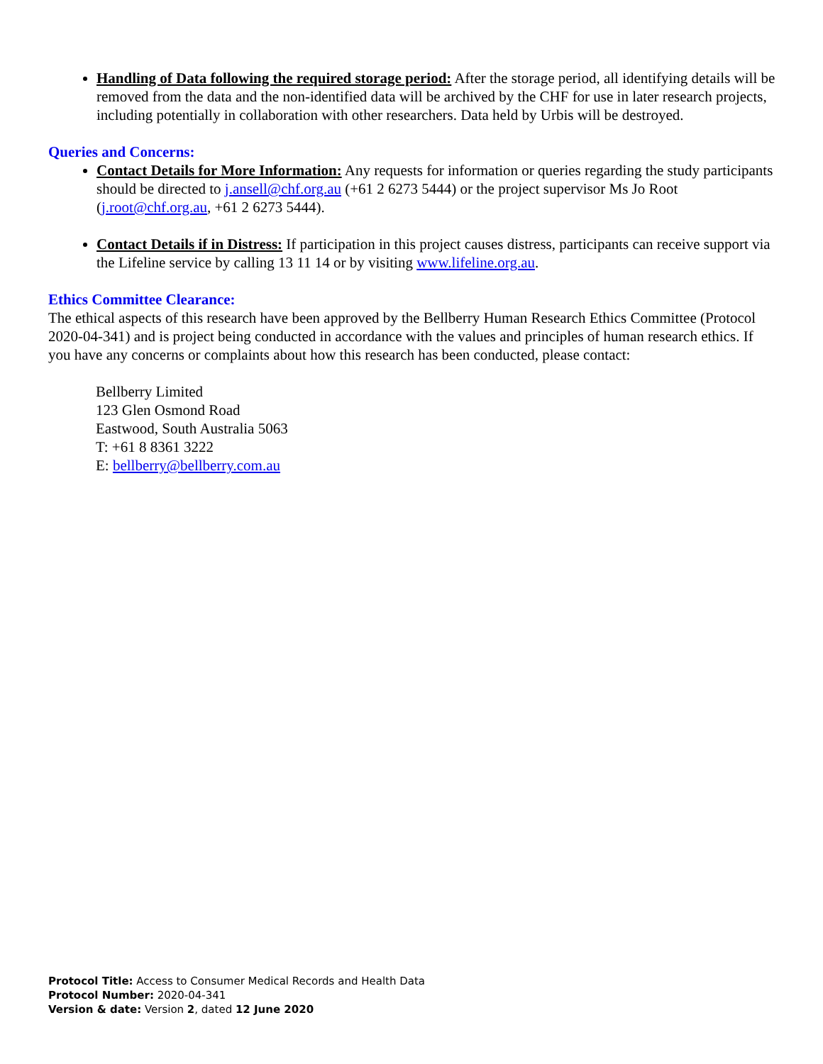Handling of Data following the required storage period: After the storage period, all identifying details will be removed from the data and the non-identified data will be archived by the CHF for use in later research projects, including potentially in collaboration with other researchers. Data held by Urbis will be destroyed.
Queries and Concerns:
Contact Details for More Information: Any requests for information or queries regarding the study participants should be directed to j.ansell@chf.org.au (+61 2 6273 5444) or the project supervisor Ms Jo Root (j.root@chf.org.au, +61 2 6273 5444).
Contact Details if in Distress: If participation in this project causes distress, participants can receive support via the Lifeline service by calling 13 11 14 or by visiting www.lifeline.org.au.
Ethics Committee Clearance:
The ethical aspects of this research have been approved by the Bellberry Human Research Ethics Committee (Protocol 2020-04-341) and is project being conducted in accordance with the values and principles of human research ethics. If you have any concerns or complaints about how this research has been conducted, please contact:
Bellberry Limited
123 Glen Osmond Road
Eastwood, South Australia 5063
T: +61 8 8361 3222
E: bellberry@bellberry.com.au
Protocol Title: Access to Consumer Medical Records and Health Data
Protocol Number: 2020-04-341
Version & date: Version 2, dated 12 June 2020